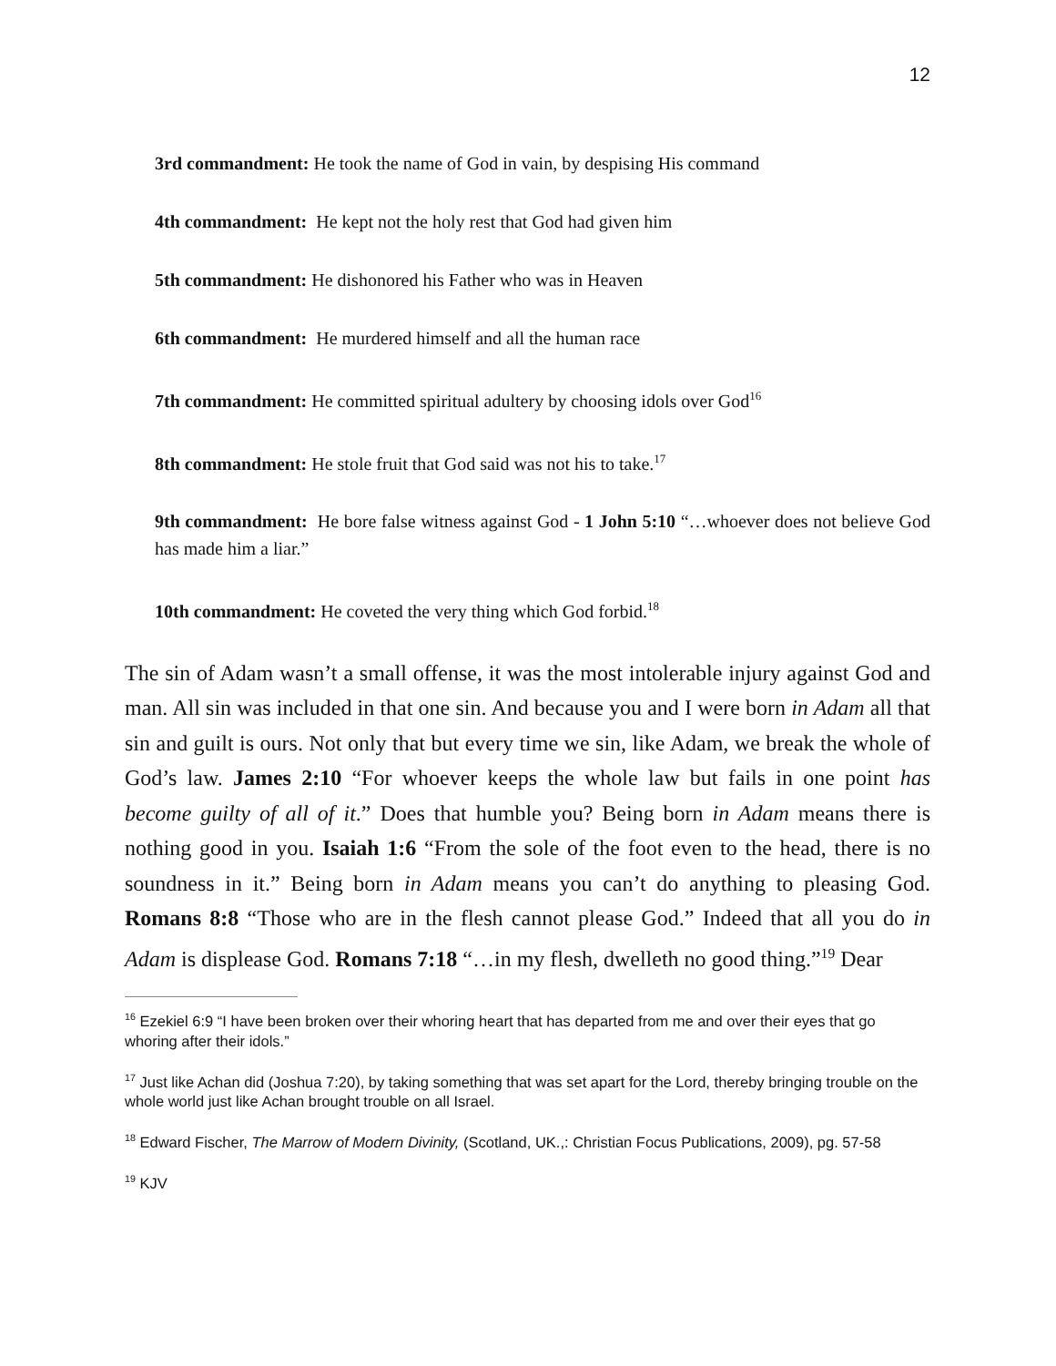12
3rd commandment: He took the name of God in vain, by despising His command
4th commandment: He kept not the holy rest that God had given him
5th commandment: He dishonored his Father who was in Heaven
6th commandment: He murdered himself and all the human race
7th commandment: He committed spiritual adultery by choosing idols over God<sup>16</sup>
8th commandment: He stole fruit that God said was not his to take.<sup>17</sup>
9th commandment: He bore false witness against God - 1 John 5:10 “…whoever does not believe God has made him a liar.”
10th commandment: He coveted the very thing which God forbid.<sup>18</sup>
The sin of Adam wasn’t a small offense, it was the most intolerable injury against God and man. All sin was included in that one sin. And because you and I were born in Adam all that sin and guilt is ours. Not only that but every time we sin, like Adam, we break the whole of God’s law. James 2:10 “For whoever keeps the whole law but fails in one point has become guilty of all of it.” Does that humble you? Being born in Adam means there is nothing good in you. Isaiah 1:6 “From the sole of the foot even to the head, there is no soundness in it.” Being born in Adam means you can’t do anything to pleasing God. Romans 8:8 “Those who are in the flesh cannot please God.” Indeed that all you do in Adam is displease God. Romans 7:18 “…in my flesh, dwelleth no good thing.”<sup>19</sup> Dear
<sup>16</sup> Ezekiel 6:9 “I have been broken over their whoring heart that has departed from me and over their eyes that go whoring after their idols.”
<sup>17</sup> Just like Achan did (Joshua 7:20), by taking something that was set apart for the Lord, thereby bringing trouble on the whole world just like Achan brought trouble on all Israel.
<sup>18</sup> Edward Fischer, The Marrow of Modern Divinity, (Scotland, UK.,: Christian Focus Publications, 2009), pg. 57-58
<sup>19</sup> KJV